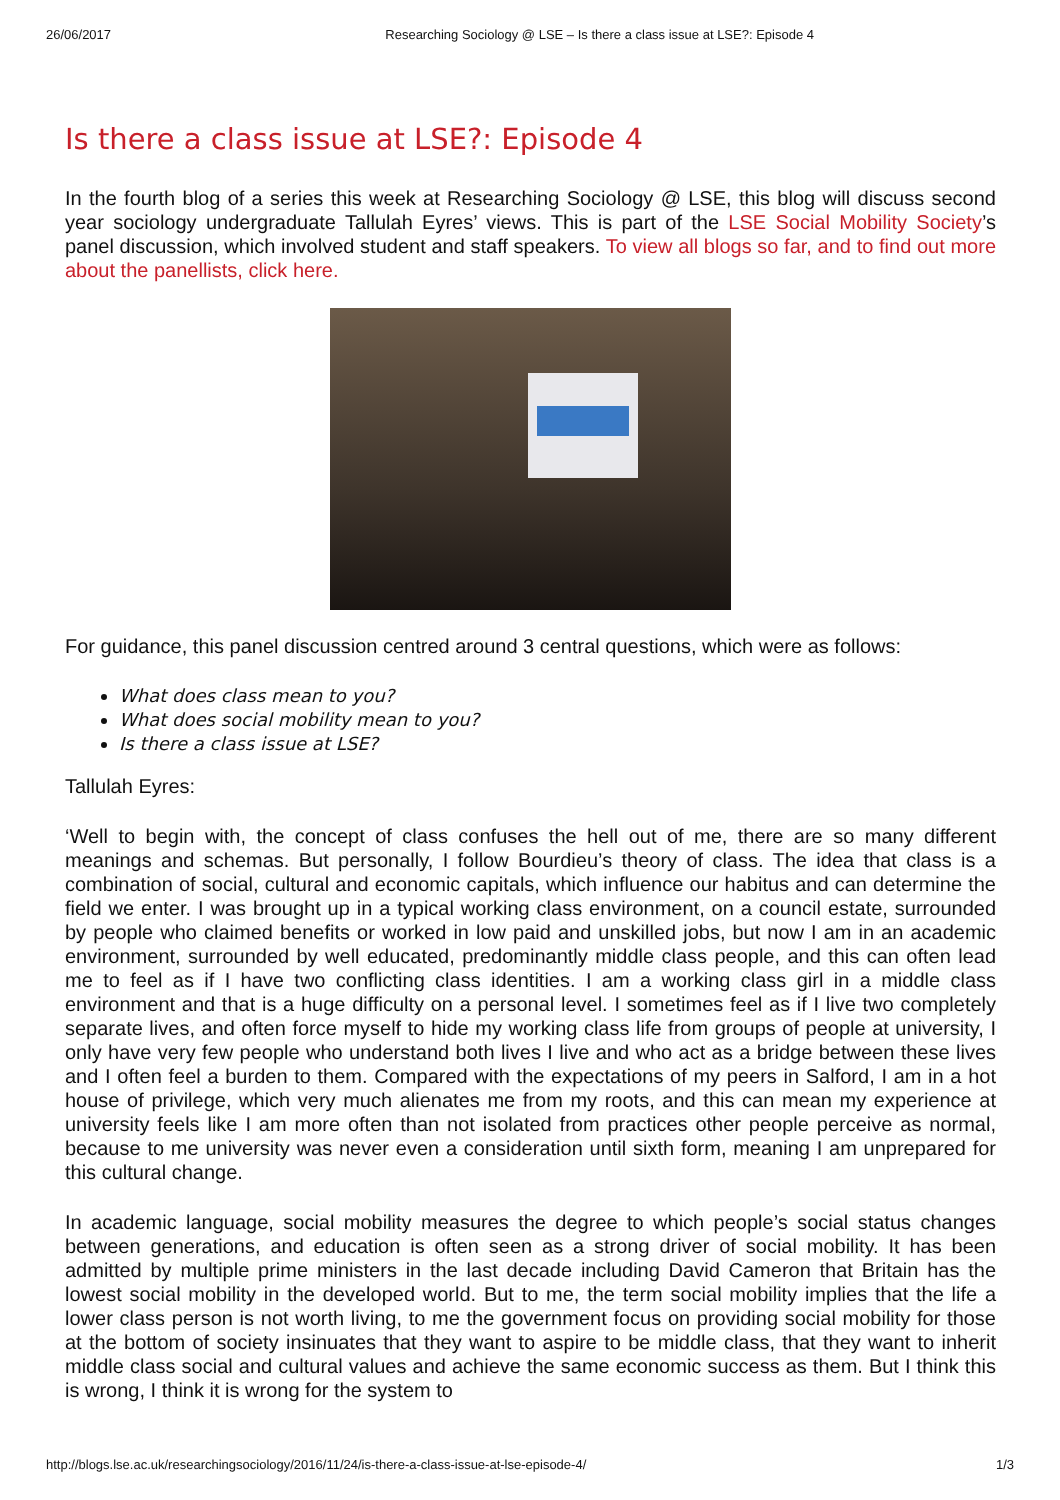26/06/2017 Researching Sociology @ LSE – Is there a class issue at LSE?: Episode 4
Is there a class issue at LSE?: Episode 4
In the fourth blog of a series this week at Researching Sociology @ LSE, this blog will discuss second year sociology undergraduate Tallulah Eyres’ views. This is part of the LSE Social Mobility Society’s panel discussion, which involved student and staff speakers. To view all blogs so far, and to find out more about the panellists, click here.
For guidance, this panel discussion centred around 3 central questions, which were as follows:
What does class mean to you?
What does social mobility mean to you?
Is there a class issue at LSE?
Tallulah Eyres:
‘Well to begin with, the concept of class confuses the hell out of me, there are so many different meanings and schemas. But personally, I follow Bourdieu’s theory of class. The idea that class is a combination of social, cultural and economic capitals, which influence our habitus and can determine the field we enter. I was brought up in a typical working class environment, on a council estate, surrounded by people who claimed benefits or worked in low paid and unskilled jobs, but now I am in an academic environment, surrounded by well educated, predominantly middle class people, and this can often lead me to feel as if I have two conflicting class identities. I am a working class girl in a middle class environment and that is a huge difficulty on a personal level. I sometimes feel as if I live two completely separate lives, and often force myself to hide my working class life from groups of people at university, I only have very few people who understand both lives I live and who act as a bridge between these lives and I often feel a burden to them. Compared with the expectations of my peers in Salford, I am in a hot house of privilege, which very much alienates me from my roots, and this can mean my experience at university feels like I am more often than not isolated from practices other people perceive as normal, because to me university was never even a consideration until sixth form, meaning I am unprepared for this cultural change.
In academic language, social mobility measures the degree to which people’s social status changes between generations, and education is often seen as a strong driver of social mobility. It has been admitted by multiple prime ministers in the last decade including David Cameron that Britain has the lowest social mobility in the developed world. But to me, the term social mobility implies that the life a lower class person is not worth living, to me the government focus on providing social mobility for those at the bottom of society insinuates that they want to aspire to be middle class, that they want to inherit middle class social and cultural values and achieve the same economic success as them. But I think this is wrong, I think it is wrong for the system to
http://blogs.lse.ac.uk/researchingsociology/2016/11/24/is-there-a-class-issue-at-lse-episode-4/ 1/3